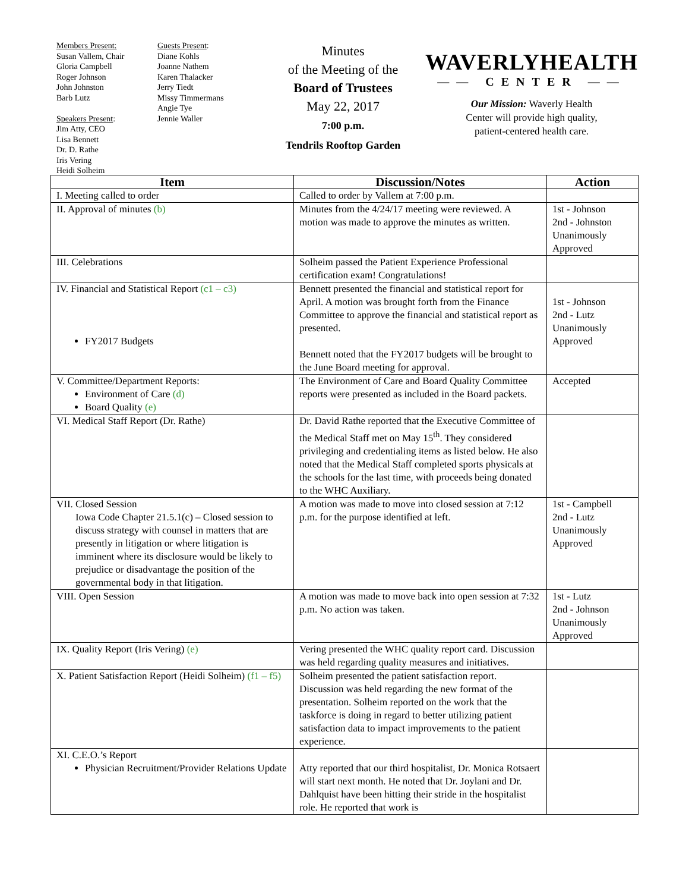Members Present:
Susan Vallem, Chair
Gloria Campbell
Roger Johnson
John Johnston
Barb Lutz
Speakers Present:
Jim Atty, CEO
Lisa Bennett
Dr. D. Rathe
Iris Vering
Heidi Solheim
Guests Present:
Diane Kohls
Joanne Nathem
Karen Thalacker
Jerry Tiedt
Missy Timmermans
Angie Tye
Jennie Waller
Minutes
of the Meeting of the
Board of Trustees
May 22, 2017
7:00 p.m.
Tendrils Rooftop Garden
WAVERLYHEALTH
—— CENTER ——
Our Mission: Waverly Health
Center will provide high quality,
patient-centered health care.
| Item | Discussion/Notes | Action |
| --- | --- | --- |
| I. Meeting called to order | Called to order by Vallem at 7:00 p.m. | |
| II. Approval of minutes (b) | Minutes from the 4/24/17 meeting were reviewed. A motion was made to approve the minutes as written. | 1st - Johnson 2nd - Johnston Unanimously Approved |
| III. Celebrations | Solheim passed the Patient Experience Professional certification exam! Congratulations! | |
| IV. Financial and Statistical Report (c1 – c3) FY2017 Budgets | Bennett presented the financial and statistical report for April. A motion was brought forth from the Finance Committee to approve the financial and statistical report as presented. Bennett noted that the FY2017 budgets will be brought to the June Board meeting for approval. | 1st - Johnson 2nd - Lutz Unanimously Approved |
| V. Committee/Department Reports: Environment of Care (d) Board Quality (e) | The Environment of Care and Board Quality Committee reports were presented as included in the Board packets. | Accepted |
| VI. Medical Staff Report (Dr. Rathe) | Dr. David Rathe reported that the Executive Committee of the Medical Staff met on May 15<sup>th</sup>. They considered privileging and credentialing items as listed below. He also noted that the Medical Staff completed sports physicals at the schools for the last time, with proceeds being donated to the WHC Auxiliary. | |
| VII. Closed Session Iowa Code Chapter 21.5.1(c) – Closed session to discuss strategy with counsel in matters that are presently in litigation or where litigation is imminent where its disclosure would be likely to prejudice or disadvantage the position of the governmental body in that litigation. | A motion was made to move into closed session at 7:12 p.m. for the purpose identified at left. | 1st - Campbell 2nd - Lutz Unanimously Approved |
| VIII. Open Session | A motion was made to move back into open session at 7:32 p.m. No action was taken. | 1st - Lutz 2nd - Johnson Unanimously Approved |
| IX. Quality Report (Iris Vering) (e) | Vering presented the WHC quality report card. Discussion was held regarding quality measures and initiatives. | |
| X. Patient Satisfaction Report (Heidi Solheim) (f1 – f5) | Solheim presented the patient satisfaction report. Discussion was held regarding the new format of the presentation. Solheim reported on the work that the taskforce is doing in regard to better utilizing patient satisfaction data to impact improvements to the patient experience. | |
| XI. C.E.O.’s Report Physician Recruitment/Provider Relations Update | Atty reported that our third hospitalist, Dr. Monica Rotsaert will start next month. He noted that Dr. Joylani and Dr. Dahlquist have been hitting their stride in the hospitalist role. He reported that work is | |